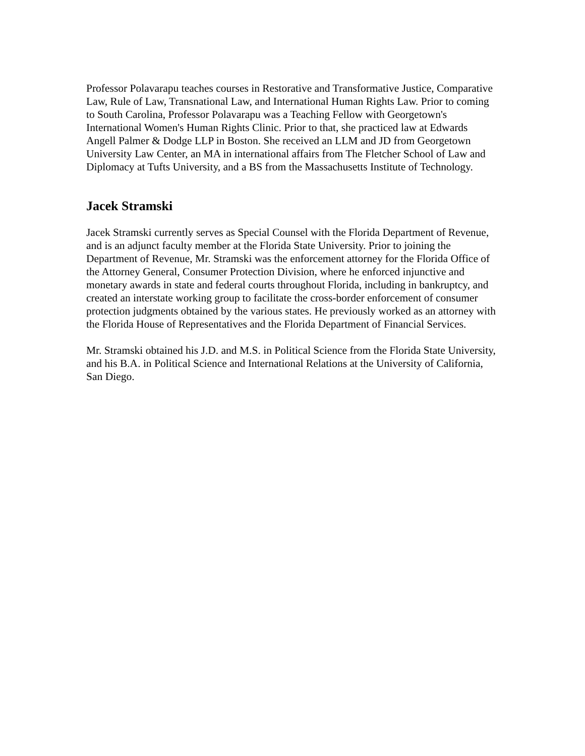Professor Polavarapu teaches courses in Restorative and Transformative Justice, Comparative Law, Rule of Law, Transnational Law, and International Human Rights Law. Prior to coming to South Carolina, Professor Polavarapu was a Teaching Fellow with Georgetown's International Women's Human Rights Clinic. Prior to that, she practiced law at Edwards Angell Palmer & Dodge LLP in Boston. She received an LLM and JD from Georgetown University Law Center, an MA in international affairs from The Fletcher School of Law and Diplomacy at Tufts University, and a BS from the Massachusetts Institute of Technology.
Jacek Stramski
Jacek Stramski currently serves as Special Counsel with the Florida Department of Revenue, and is an adjunct faculty member at the Florida State University. Prior to joining the Department of Revenue, Mr. Stramski was the enforcement attorney for the Florida Office of the Attorney General, Consumer Protection Division, where he enforced injunctive and monetary awards in state and federal courts throughout Florida, including in bankruptcy, and created an interstate working group to facilitate the cross-border enforcement of consumer protection judgments obtained by the various states. He previously worked as an attorney with the Florida House of Representatives and the Florida Department of Financial Services.
Mr. Stramski obtained his J.D. and M.S. in Political Science from the Florida State University, and his B.A. in Political Science and International Relations at the University of California, San Diego.